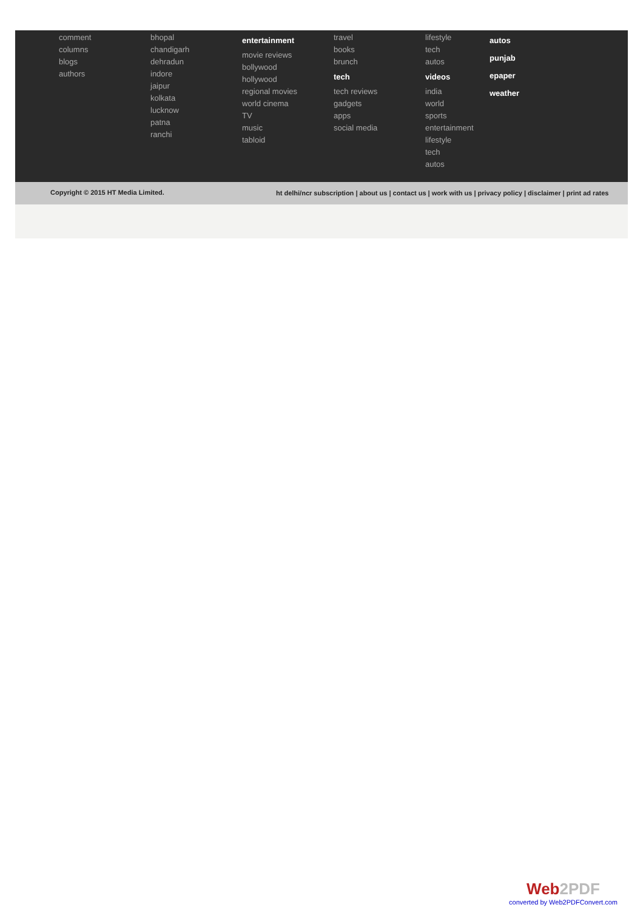comment
columns
blogs
authors
bhopal
chandigarh
dehradun
indore
jaipur
kolkata
lucknow
patna
ranchi
entertainment
movie reviews
bollywood
hollywood
regional movies
world cinema
TV
music
tabloid
travel
books
brunch
tech
tech reviews
gadgets
apps
social media
lifestyle
tech
autos
videos
india
world
sports
entertainment
lifestyle
tech
autos
autos
punjab
epaper
weather
Copyright © 2015 HT Media Limited. ht delhi/ncr subscription | about us | contact us | work with us | privacy policy | disclaimer | print ad rates
Web2PDF
converted by Web2PDFConvert.com